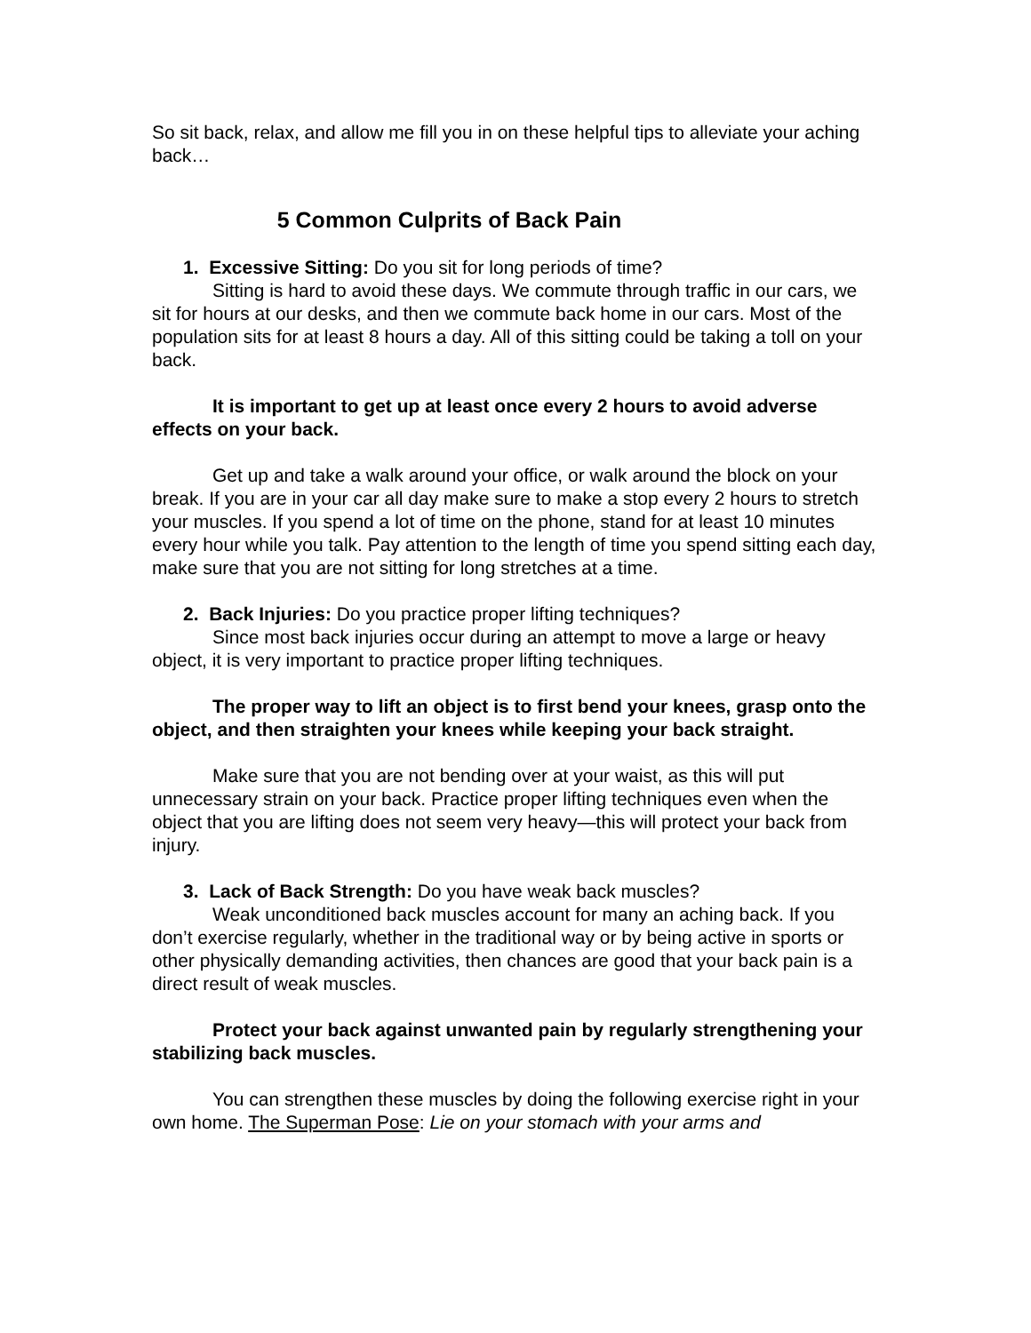So sit back, relax, and allow me fill you in on these helpful tips to alleviate your aching back…
5 Common Culprits of Back Pain
1. Excessive Sitting: Do you sit for long periods of time?
Sitting is hard to avoid these days. We commute through traffic in our cars, we sit for hours at our desks, and then we commute back home in our cars. Most of the population sits for at least 8 hours a day. All of this sitting could be taking a toll on your back.
It is important to get up at least once every 2 hours to avoid adverse effects on your back.
Get up and take a walk around your office, or walk around the block on your break. If you are in your car all day make sure to make a stop every 2 hours to stretch your muscles. If you spend a lot of time on the phone, stand for at least 10 minutes every hour while you talk. Pay attention to the length of time you spend sitting each day, make sure that you are not sitting for long stretches at a time.
2. Back Injuries: Do you practice proper lifting techniques?
Since most back injuries occur during an attempt to move a large or heavy object, it is very important to practice proper lifting techniques.
The proper way to lift an object is to first bend your knees, grasp onto the object, and then straighten your knees while keeping your back straight.
Make sure that you are not bending over at your waist, as this will put unnecessary strain on your back. Practice proper lifting techniques even when the object that you are lifting does not seem very heavy—this will protect your back from injury.
3. Lack of Back Strength: Do you have weak back muscles?
Weak unconditioned back muscles account for many an aching back. If you don’t exercise regularly, whether in the traditional way or by being active in sports or other physically demanding activities, then chances are good that your back pain is a direct result of weak muscles.
Protect your back against unwanted pain by regularly strengthening your stabilizing back muscles.
You can strengthen these muscles by doing the following exercise right in your own home. The Superman Pose: Lie on your stomach with your arms and